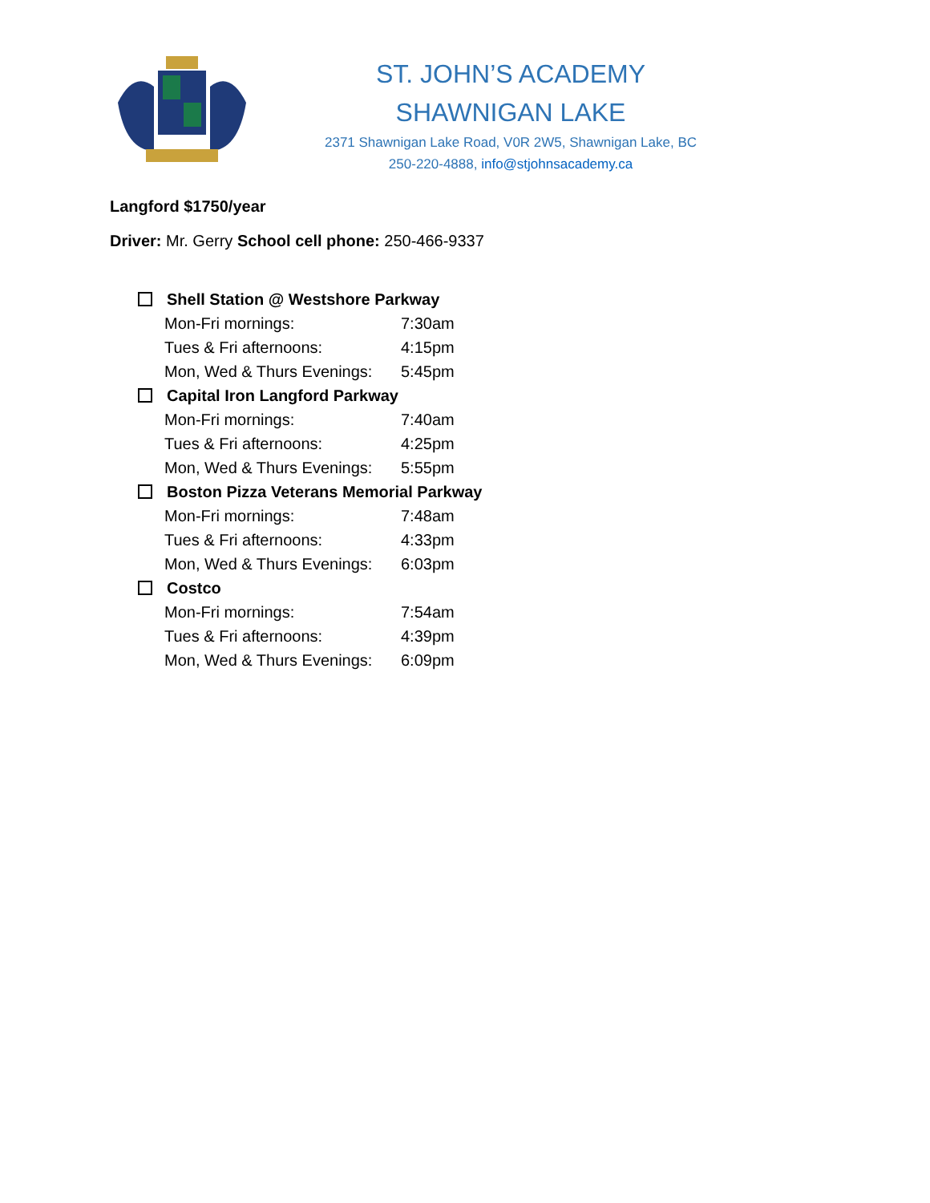ST. JOHN’S ACADEMY
SHAWNIGAN LAKE
2371 Shawnigan Lake Road, V0R 2W5, Shawnigan Lake, BC
250-220-4888, info@stjohnsacademy.ca
Langford $1750/year
Driver: Mr. Gerry School cell phone: 250-466-9337
Shell Station @ Westshore Parkway
Mon-Fri mornings: 7:30am
Tues & Fri afternoons: 4:15pm
Mon, Wed & Thurs Evenings: 5:45pm
Capital Iron Langford Parkway
Mon-Fri mornings: 7:40am
Tues & Fri afternoons: 4:25pm
Mon, Wed & Thurs Evenings: 5:55pm
Boston Pizza Veterans Memorial Parkway
Mon-Fri mornings: 7:48am
Tues & Fri afternoons: 4:33pm
Mon, Wed & Thurs Evenings: 6:03pm
Costco
Mon-Fri mornings: 7:54am
Tues & Fri afternoons: 4:39pm
Mon, Wed & Thurs Evenings: 6:09pm